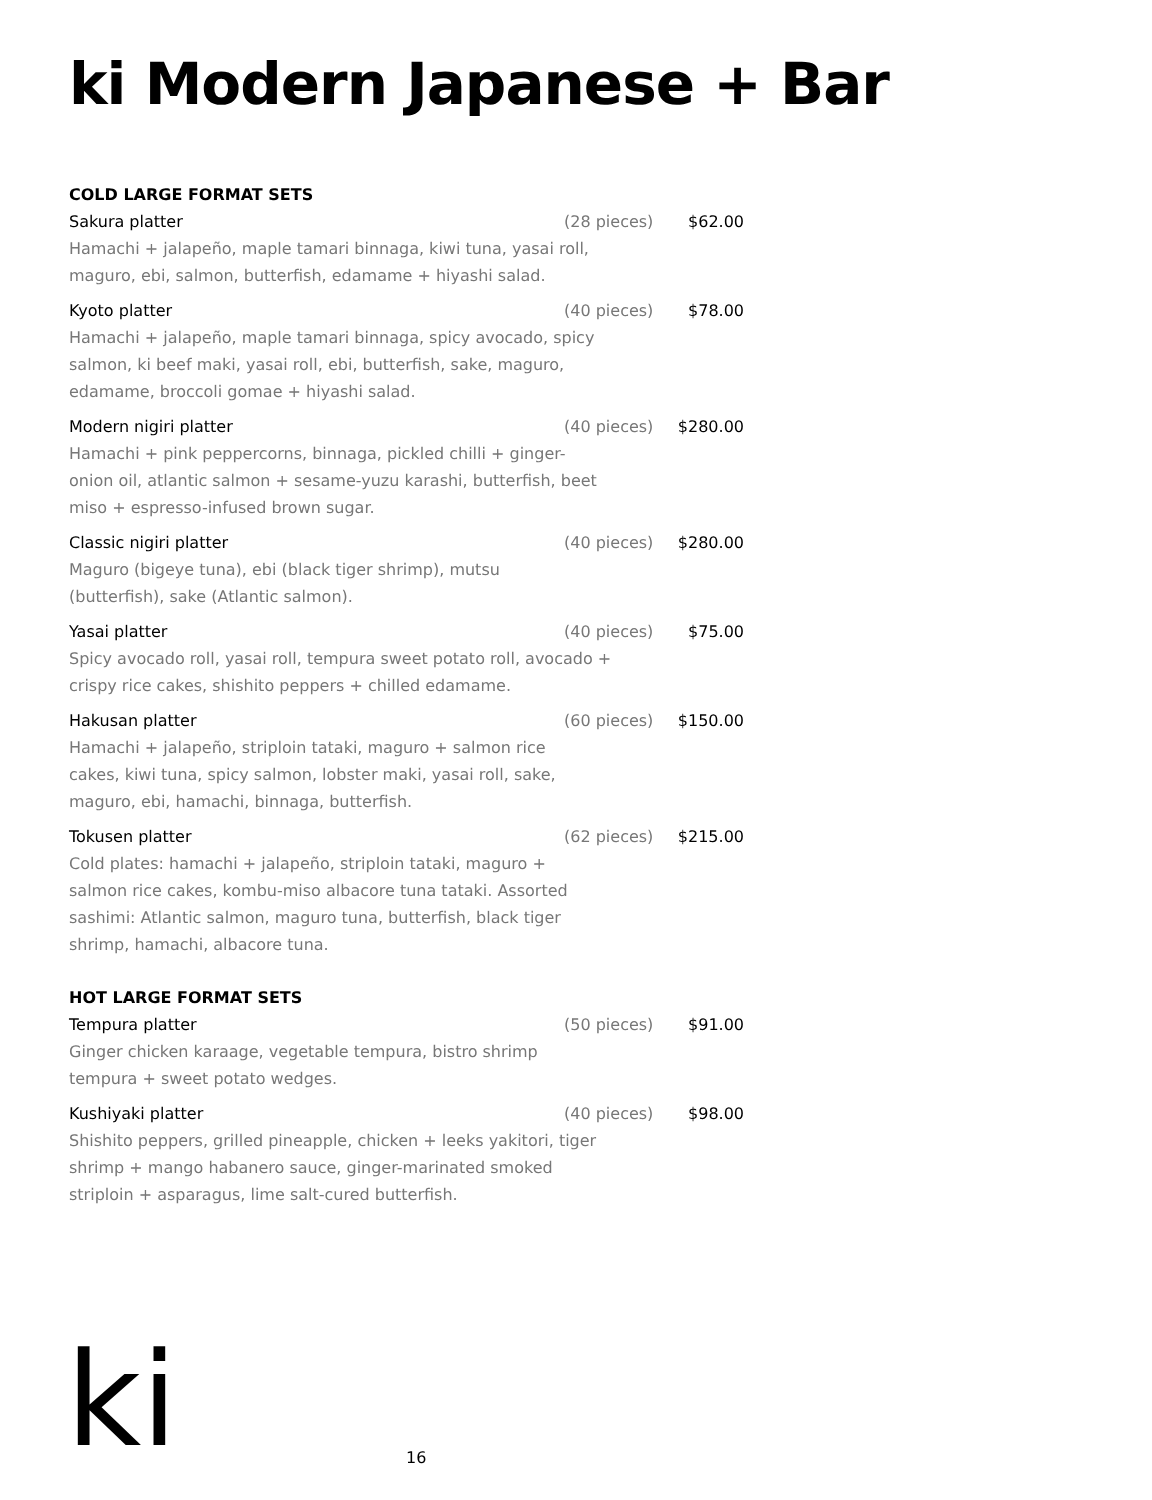ki Modern Japanese + Bar
COLD LARGE FORMAT SETS
Sakura platter (28 pieces) $62.00
Hamachi + jalapeño, maple tamari binnaga, kiwi tuna, yasai roll, maguro, ebi, salmon, butterfish, edamame + hiyashi salad.
Kyoto platter (40 pieces) $78.00
Hamachi + jalapeño, maple tamari binnaga, spicy avocado, spicy salmon, ki beef maki, yasai roll, ebi, butterfish, sake, maguro, edamame, broccoli gomae + hiyashi salad.
Modern nigiri platter (40 pieces) $280.00
Hamachi + pink peppercorns, binnaga, pickled chilli + ginger-onion oil, atlantic salmon + sesame-yuzu karashi, butterfish, beet miso + espresso-infused brown sugar.
Classic nigiri platter (40 pieces) $280.00
Maguro (bigeye tuna), ebi (black tiger shrimp), mutsu (butterfish), sake (Atlantic salmon).
Yasai platter (40 pieces) $75.00
Spicy avocado roll, yasai roll, tempura sweet potato roll, avocado + crispy rice cakes, shishito peppers + chilled edamame.
Hakusan platter (60 pieces) $150.00
Hamachi + jalapeño, striploin tataki, maguro + salmon rice cakes, kiwi tuna, spicy salmon, lobster maki, yasai roll, sake, maguro, ebi, hamachi, binnaga, butterfish.
Tokusen platter (62 pieces) $215.00
Cold plates: hamachi + jalapeño, striploin tataki, maguro + salmon rice cakes, kombu-miso albacore tuna tataki. Assorted sashimi: Atlantic salmon, maguro tuna, butterfish, black tiger shrimp, hamachi, albacore tuna.
HOT LARGE FORMAT SETS
Tempura platter (50 pieces) $91.00
Ginger chicken karaage, vegetable tempura, bistro shrimp tempura + sweet potato wedges.
Kushiyaki platter (40 pieces) $98.00
Shishito peppers, grilled pineapple, chicken + leeks yakitori, tiger shrimp + mango habanero sauce, ginger-marinated smoked striploin + asparagus, lime salt-cured butterfish.
ki 16